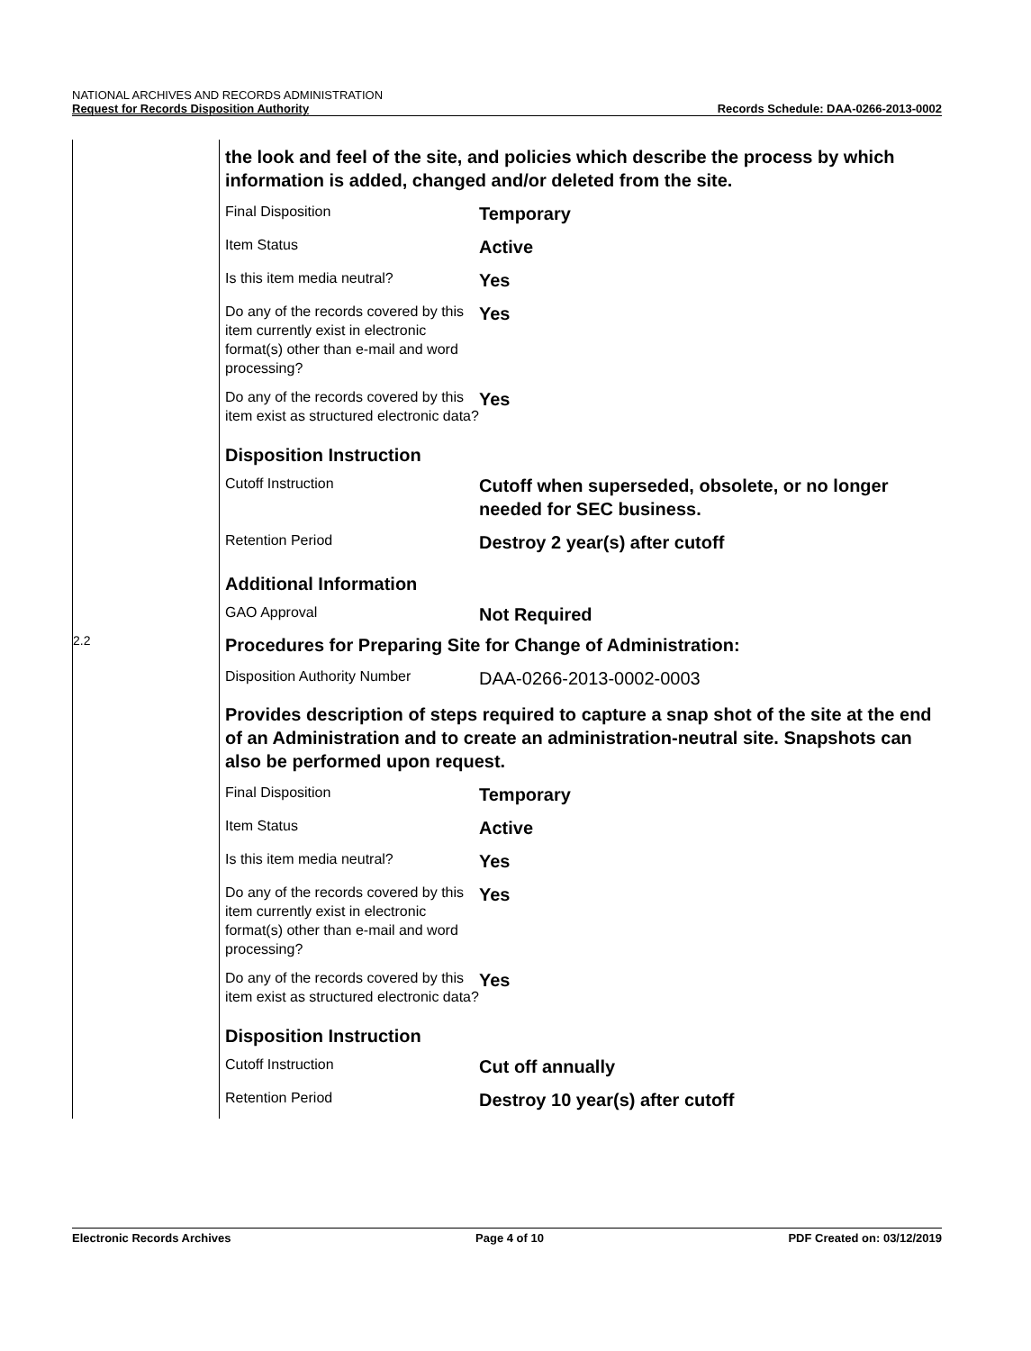NATIONAL ARCHIVES AND RECORDS ADMINISTRATION
Request for Records Disposition Authority
Records Schedule: DAA-0266-2013-0002
the look and feel of the site, and policies which describe the process by which information is added, changed and/or deleted from the site.
| Final Disposition | Temporary |
| Item Status | Active |
| Is this item media neutral? | Yes |
| Do any of the records covered by this item currently exist in electronic format(s) other than e-mail and word processing? | Yes |
| Do any of the records covered by this item exist as structured electronic data? | Yes |
Disposition Instruction
| Cutoff Instruction | Cutoff when superseded, obsolete, or no longer needed for SEC business. |
| Retention Period | Destroy 2 year(s) after cutoff |
Additional Information
| GAO Approval | Not Required |
2.2
Procedures for Preparing Site for Change of Administration:
| Disposition Authority Number | DAA-0266-2013-0002-0003 |
Provides description of steps required to capture a snap shot of the site at the end of an Administration and to create an administration-neutral site. Snapshots can also be performed upon request.
| Final Disposition | Temporary |
| Item Status | Active |
| Is this item media neutral? | Yes |
| Do any of the records covered by this item currently exist in electronic format(s) other than e-mail and word processing? | Yes |
| Do any of the records covered by this item exist as structured electronic data? | Yes |
Disposition Instruction
| Cutoff Instruction | Cut off annually |
| Retention Period | Destroy 10 year(s) after cutoff |
Electronic Records Archives Page 4 of 10 PDF Created on: 03/12/2019